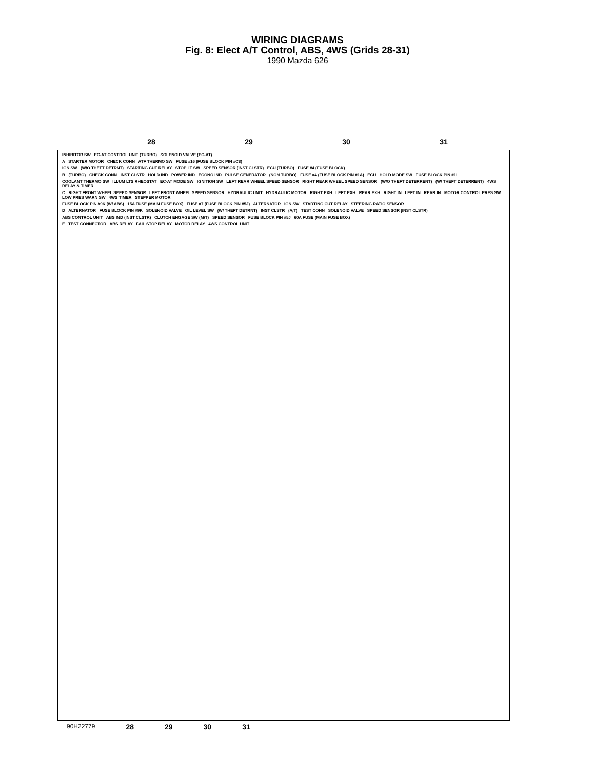WIRING DIAGRAMS
Fig. 8: Elect A/T Control, ABS, 4WS (Grids 28-31)
1990 Mazda 626
28 29 30 31
INHIBITOR SW EC-AT CONTROL UNIT (TURBO) SOLENOID VALVE (EC-AT)
A STARTER MOTOR CHECK CONN ATF THERMO SW FUSE #16 (FUSE BLOCK PIN #C8)
IGN SW (W/O THEFT DETRNT) STARTING CUT RELAY STOP LT SW SPEED SENSOR (INST CLSTR) ECU (TURBO) FUSE #4 (FUSE BLOCK)
B (TURBO) CHECK CONN INST CLSTR HOLD IND POWER IND ECONO IND PULSE GENERATOR (NON TURBO) FUSE #4 (FUSE BLOCK PIN #1A) ECU HOLD MODE SW FUSE BLOCK PIN #1L
COOLANT THERMO SW ILLUM LTS RHEOSTAT EC-AT MODE SW IGNITION SW LEFT REAR WHEEL SPEED SENSOR RIGHT REAR WHEEL SPEED SENSOR (W/O THEFT DETERRENT) (W/ THEFT DETERRENT) 4WS RELAY & TIMER
C RIGHT FRONT WHEEL SPEED SENSOR LEFT FRONT WHEEL SPEED SENSOR HYDRAULIC UNIT HYDRAULIC MOTOR RIGHT EXH LEFT EXH REAR EXH RIGHT IN LEFT IN REAR IN MOTOR CONTROL PRES SW LOW PRES WARN SW 4WS TIMER STEPPER MOTOR
FUSE BLOCK PIN #9K (W/ ABS) 15A FUSE (MAIN FUSE BOX) FUSE #7 (FUSE BLOCK PIN #5J) ALTERNATOR IGN SW STARTING CUT RELAY STEERING RATIO SENSOR
D ALTERNATOR FUSE BLOCK PIN #9K SOLENOID VALVE OIL LEVEL SW (W/ THEFT DETRNT) INST CLSTR (A/T) TEST CONN SOLENOID VALVE SPEED SENSOR (INST CLSTR)
ABS CONTROL UNIT ABS IND (INST CLSTR) CLUTCH ENGAGE SW (M/T) SPEED SENSOR FUSE BLOCK PIN #5J 60A FUSE (MAIN FUSE BOX)
E TEST CONNECTOR ABS RELAY FAIL STOP RELAY MOTOR RELAY 4WS CONTROL UNIT
90H22779 28 29 30 31